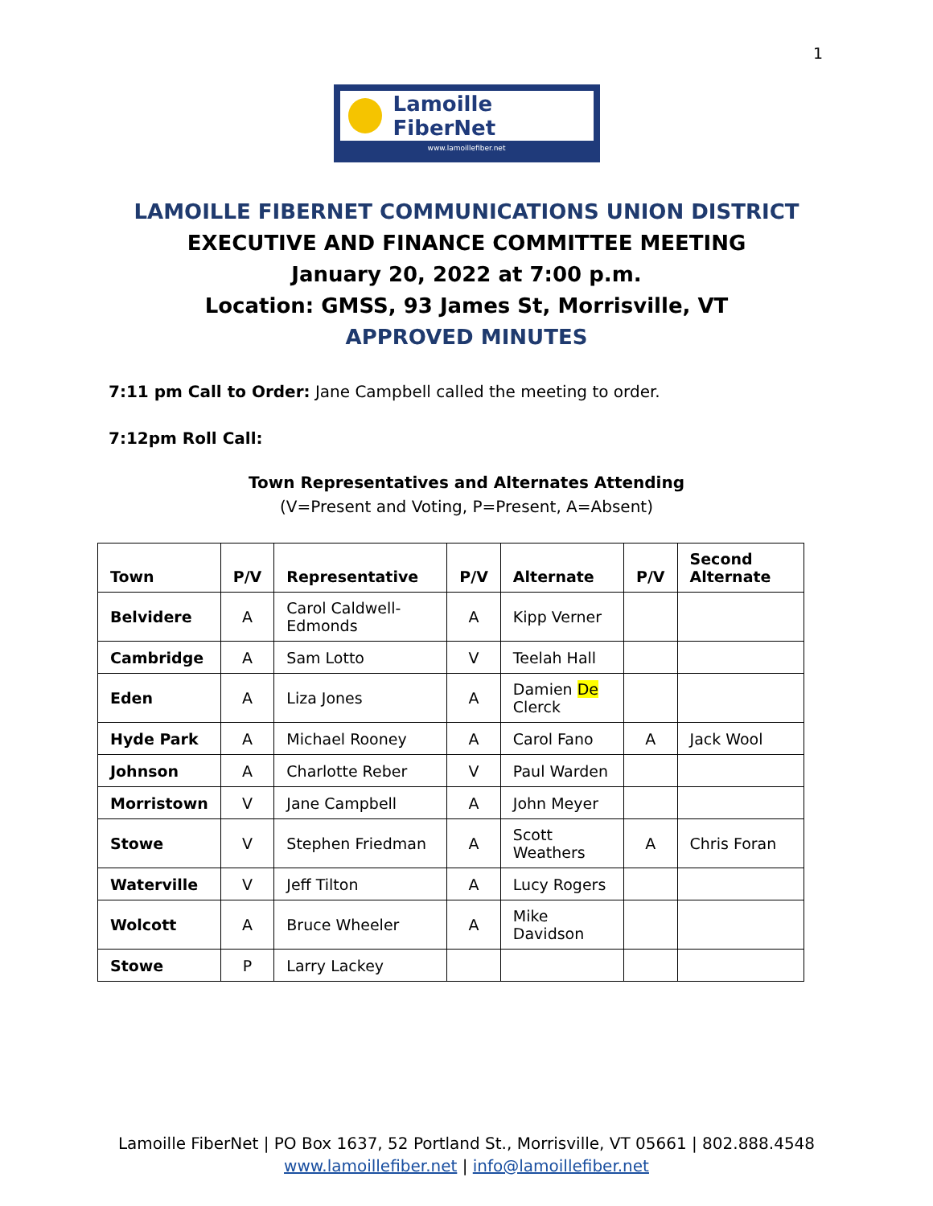1
Lamoille FiberNet
www.lamoillefiber.net
LAMOILLE FIBERNET COMMUNICATIONS UNION DISTRICT
EXECUTIVE AND FINANCE COMMITTEE MEETING
January 20, 2022 at 7:00 p.m.
Location: GMSS, 93 James St, Morrisville, VT
APPROVED MINUTES
7:11 pm Call to Order: Jane Campbell called the meeting to order.
7:12pm Roll Call:
Town Representatives and Alternates Attending
(V=Present and Voting, P=Present, A=Absent)
| Town | P/V | Representative | P/V | Alternate | P/V | Second Alternate |
| --- | --- | --- | --- | --- | --- | --- |
| Belvidere | A | Carol Caldwell-Edmonds | A | Kipp Verner | | |
| Cambridge | A | Sam Lotto | V | Teelah Hall | | |
| Eden | A | Liza Jones | A | Damien De Clerck | | |
| Hyde Park | A | Michael Rooney | A | Carol Fano | A | Jack Wool |
| Johnson | A | Charlotte Reber | V | Paul Warden | | |
| Morristown | V | Jane Campbell | A | John Meyer | | |
| Stowe | V | Stephen Friedman | A | Scott Weathers | A | Chris Foran |
| Waterville | V | Jeff Tilton | A | Lucy Rogers | | |
| Wolcott | A | Bruce Wheeler | A | Mike Davidson | | |
| Stowe | P | Larry Lackey | | | | |
Lamoille FiberNet | PO Box 1637, 52 Portland St., Morrisville, VT 05661 | 802.888.4548
www.lamoillefiber.net | info@lamoillefiber.net